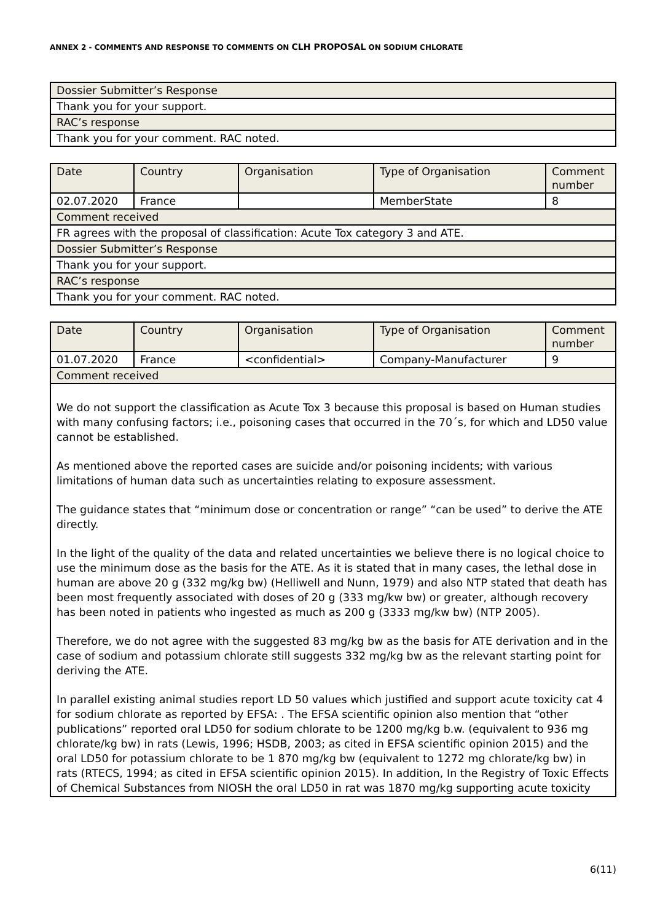ANNEX 2 - COMMENTS AND RESPONSE TO COMMENTS ON CLH PROPOSAL ON SODIUM CHLORATE
| Dossier Submitter’s Response |
| Thank you for your support. |
| RAC’s response |
| Thank you for your comment. RAC noted. |
| Date | Country | Organisation | Type of Organisation | Comment number |
| --- | --- | --- | --- | --- |
| 02.07.2020 | France | | MemberState | 8 |
| Comment received | | | | |
| FR agrees with the proposal of classification: Acute Tox category 3 and ATE. | | | | |
| Dossier Submitter’s Response | | | | |
| Thank you for your support. | | | | |
| RAC’s response | | | | |
| Thank you for your comment. RAC noted. | | | | |
| Date | Country | Organisation | Type of Organisation | Comment number |
| --- | --- | --- | --- | --- |
| 01.07.2020 | France | <confidential> | Company-Manufacturer | 9 |
| Comment received | | | | |
| We do not support the classification as Acute Tox 3 because this proposal is based on Human studies with many confusing factors; i.e., poisoning cases that occurred in the 70´s, for which and LD50 value cannot be established. As mentioned above the reported cases are suicide and/or poisoning incidents; with various limitations of human data such as uncertainties relating to exposure assessment. The guidance states that “minimum dose or concentration or range” “can be used” to derive the ATE directly. In the light of the quality of the data and related uncertainties we believe there is no logical choice to use the minimum dose as the basis for the ATE. As it is stated that in many cases, the lethal dose in human are above 20 g (332 mg/kg bw) (Helliwell and Nunn, 1979) and also NTP stated that death has been most frequently associated with doses of 20 g (333 mg/kw bw) or greater, although recovery has been noted in patients who ingested as much as 200 g (3333 mg/kw bw) (NTP 2005). Therefore, we do not agree with the suggested 83 mg/kg bw as the basis for ATE derivation and in the case of sodium and potassium chlorate still suggests 332 mg/kg bw as the relevant starting point for deriving the ATE. In parallel existing animal studies report LD 50 values which justified and support acute toxicity cat 4 for sodium chlorate as reported by EFSA: . The EFSA scientific opinion also mention that “other publications” reported oral LD50 for sodium chlorate to be 1200 mg/kg b.w. (equivalent to 936 mg chlorate/kg bw) in rats (Lewis, 1996; HSDB, 2003; as cited in EFSA scientific opinion 2015) and the oral LD50 for potassium chlorate to be 1 870 mg/kg bw (equivalent to 1272 mg chlorate/kg bw) in rats (RTECS, 1994; as cited in EFSA scientific opinion 2015). In addition, In the Registry of Toxic Effects of Chemical Substances from NIOSH the oral LD50 in rat was 1870 mg/kg supporting acute toxicity | | | | |
6(11)